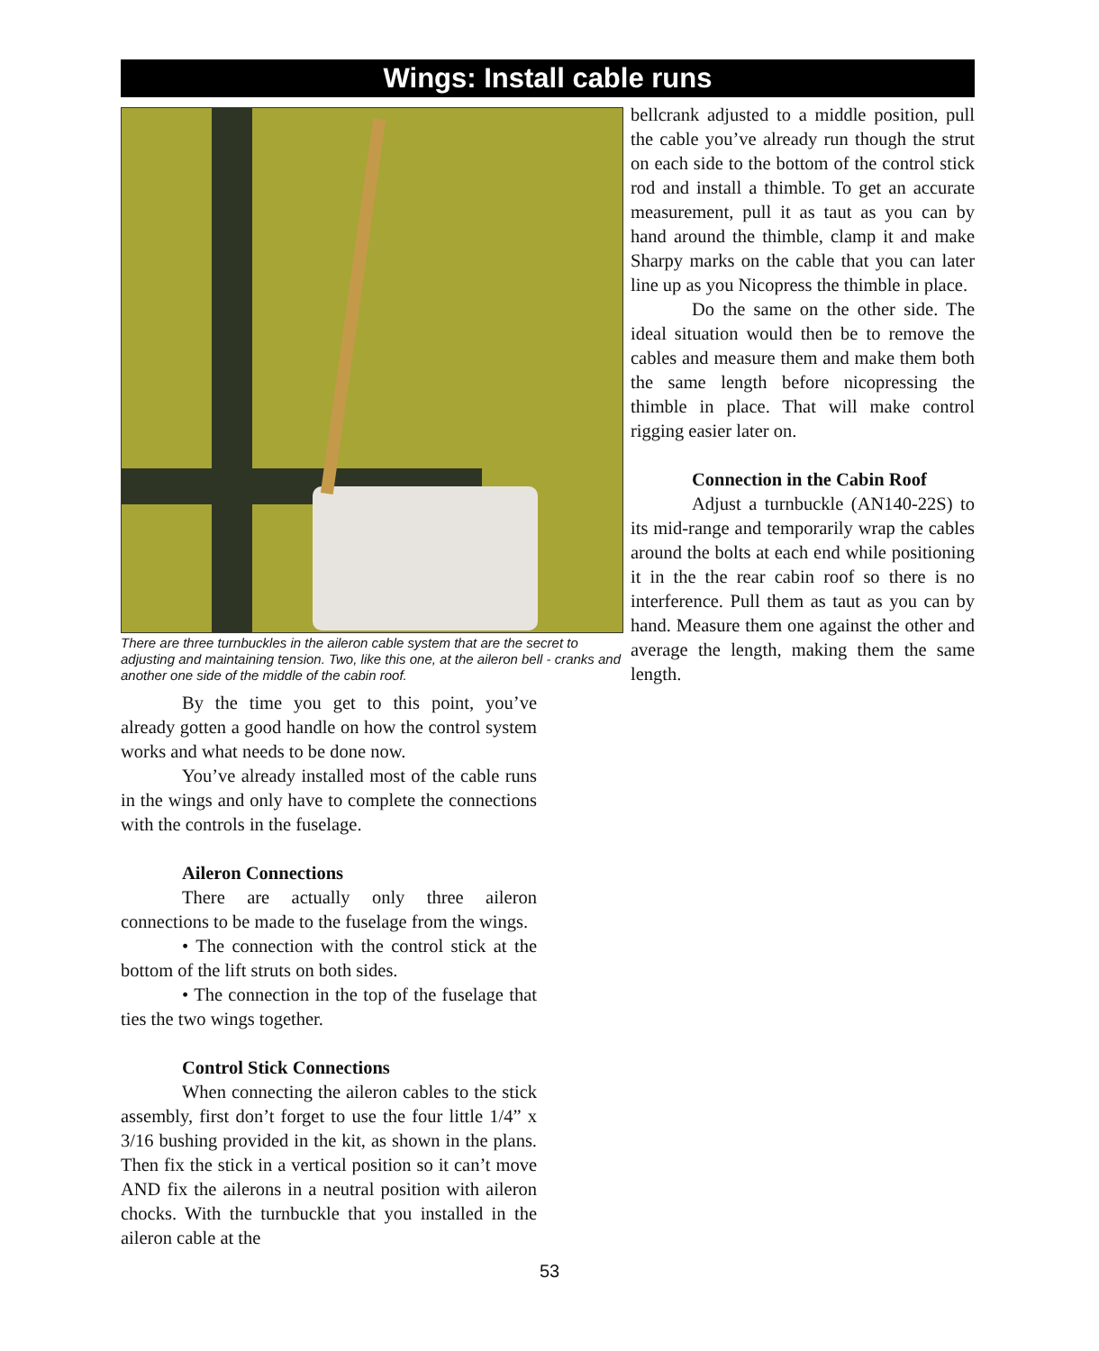Wings: Install cable runs
There are three turnbuckles in the aileron cable system that are the secret to adjusting and maintaining tension. Two, like this one, at the aileron bell - cranks and another one side of the middle of the cabin roof.
By the time you get to this point, you’ve already gotten a good handle on how the control system works and what needs to be done now.
You’ve already installed most of the cable runs in the wings and only have to complete the connections with the controls in the fuselage.
Aileron Connections
There are actually only three aileron connections to be made to the fuselage from the wings.
• The connection with the control stick at the bottom of the lift struts on both sides.
• The connection in the top of the fuselage that ties the two wings together.
Control Stick Connections
When connecting the aileron cables to the stick assembly, first don’t forget to use the four little 1/4” x 3/16 bushing provided in the kit, as shown in the plans. Then fix the stick in a vertical position so it can’t move AND fix the ailerons in a neutral position with aileron chocks. With the turnbuckle that you installed in the aileron cable at the
bellcrank adjusted to a middle position, pull the cable you’ve already run though the strut on each side to the bottom of the control stick rod and install a thimble. To get an accurate measurement, pull it as taut as you can by hand around the thimble, clamp it and make Sharpy marks on the cable that you can later line up as you Nicopress the thimble in place.
Do the same on the other side. The ideal situation would then be to remove the cables and measure them and make them both the same length before nicopressing the thimble in place. That will make control rigging easier later on.
Connection in the Cabin Roof
Adjust a turnbuckle (AN140-22S) to its mid-range and temporarily wrap the cables around the bolts at each end while positioning it in the the rear cabin roof so there is no interference. Pull them as taut as you can by hand. Measure them one against the other and average the length, making them the same length.
53